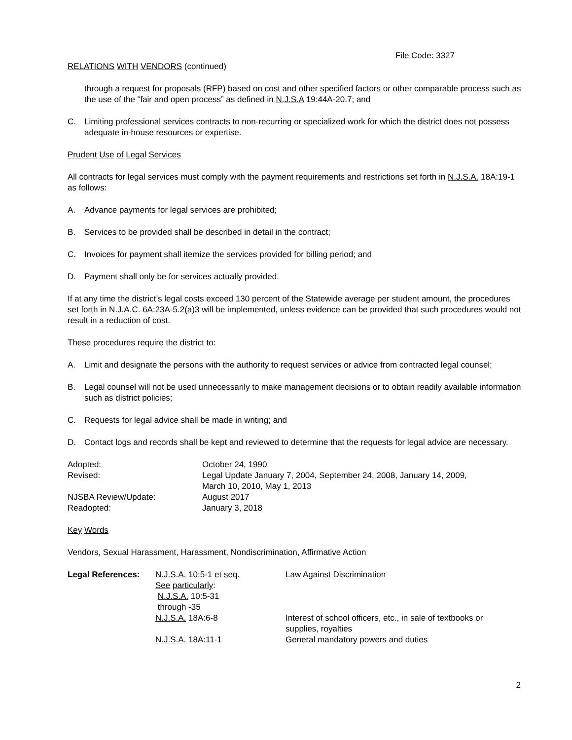File Code: 3327
RELATIONS WITH VENDORS (continued)
through a request for proposals (RFP) based on cost and other specified factors or other comparable process such as the use of the “fair and open process” as defined in N.J.S.A 19:44A-20.7; and
C. Limiting professional services contracts to non-recurring or specialized work for which the district does not possess adequate in-house resources or expertise.
Prudent Use of Legal Services
All contracts for legal services must comply with the payment requirements and restrictions set forth in N.J.S.A. 18A:19-1 as follows:
A. Advance payments for legal services are prohibited;
B. Services to be provided shall be described in detail in the contract;
C. Invoices for payment shall itemize the services provided for billing period; and
D. Payment shall only be for services actually provided.
If at any time the district’s legal costs exceed 130 percent of the Statewide average per student amount, the procedures set forth in N.J.A.C. 6A:23A-5.2(a)3 will be implemented, unless evidence can be provided that such procedures would not result in a reduction of cost.
These procedures require the district to:
A. Limit and designate the persons with the authority to request services or advice from contracted legal counsel;
B. Legal counsel will not be used unnecessarily to make management decisions or to obtain readily available information such as district policies;
C. Requests for legal advice shall be made in writing; and
D. Contact logs and records shall be kept and reviewed to determine that the requests for legal advice are necessary.
| Adopted: | October 24, 1990 |
| Revised: | Legal Update January 7, 2004, September 24, 2008, January 14, 2009, March 10, 2010, May 1, 2013 |
| NJSBA Review/Update: | August 2017 |
| Readopted: | January 3, 2018 |
Key Words
Vendors, Sexual Harassment, Harassment, Nondiscrimination, Affirmative Action
| Legal References : | N.J.S.A. 10:5-1 et seq. See particularly : N.J.S.A. 10:5-31 through -35 | Law Against Discrimination |
| | N.J.S.A. 18A:6-8 | Interest of school officers, etc., in sale of textbooks or supplies, royalties |
| | N.J.S.A. 18A:11-1 | General mandatory powers and duties |
2